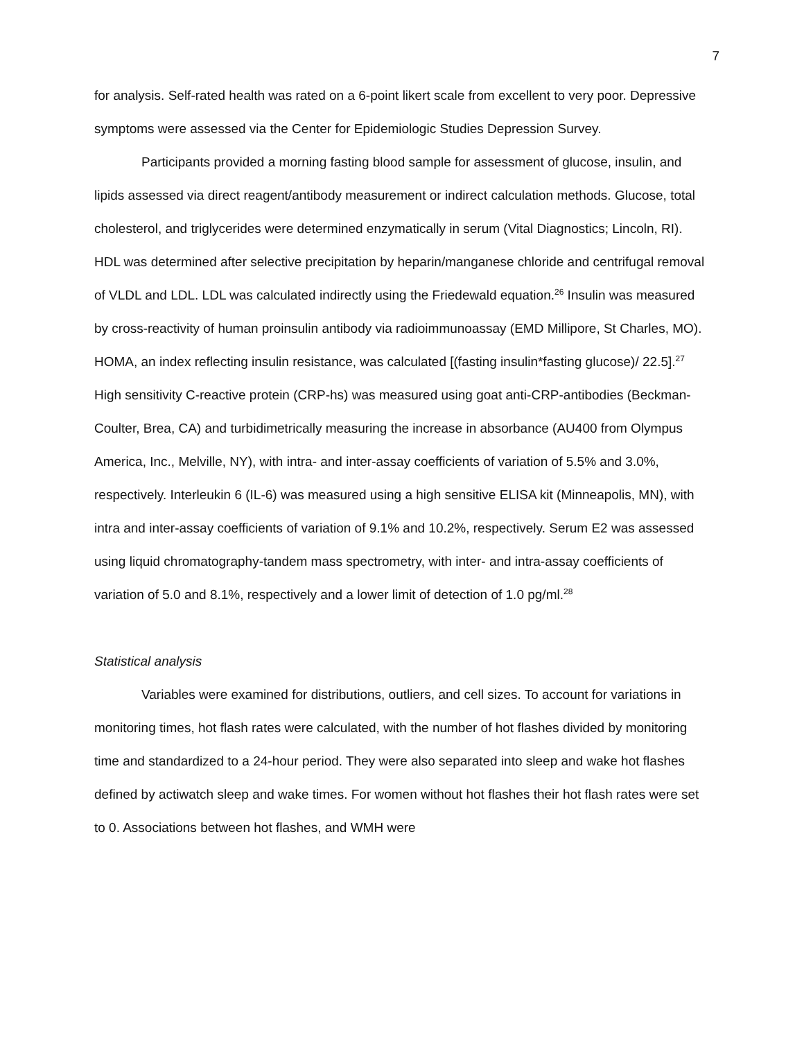7
for analysis. Self-rated health was rated on a 6-point likert scale from excellent to very poor. Depressive symptoms were assessed via the Center for Epidemiologic Studies Depression Survey.
Participants provided a morning fasting blood sample for assessment of glucose, insulin, and lipids assessed via direct reagent/antibody measurement or indirect calculation methods. Glucose, total cholesterol, and triglycerides were determined enzymatically in serum (Vital Diagnostics; Lincoln, RI). HDL was determined after selective precipitation by heparin/manganese chloride and centrifugal removal of VLDL and LDL. LDL was calculated indirectly using the Friedewald equation.<sup>26</sup> Insulin was measured by cross-reactivity of human proinsulin antibody via radioimmunoassay (EMD Millipore, St Charles, MO). HOMA, an index reflecting insulin resistance, was calculated [(fasting insulin*fasting glucose)/ 22.5].<sup>27</sup> High sensitivity C-reactive protein (CRP-hs) was measured using goat anti-CRP-antibodies (Beckman-Coulter, Brea, CA) and turbidimetrically measuring the increase in absorbance (AU400 from Olympus America, Inc., Melville, NY), with intra- and inter-assay coefficients of variation of 5.5% and 3.0%, respectively. Interleukin 6 (IL-6) was measured using a high sensitive ELISA kit (Minneapolis, MN), with intra and inter-assay coefficients of variation of 9.1% and 10.2%, respectively. Serum E2 was assessed using liquid chromatography-tandem mass spectrometry, with inter- and intra-assay coefficients of variation of 5.0 and 8.1%, respectively and a lower limit of detection of 1.0 pg/ml.<sup>28</sup>
Statistical analysis
Variables were examined for distributions, outliers, and cell sizes. To account for variations in monitoring times, hot flash rates were calculated, with the number of hot flashes divided by monitoring time and standardized to a 24-hour period. They were also separated into sleep and wake hot flashes defined by actiwatch sleep and wake times. For women without hot flashes their hot flash rates were set to 0. Associations between hot flashes, and WMH were